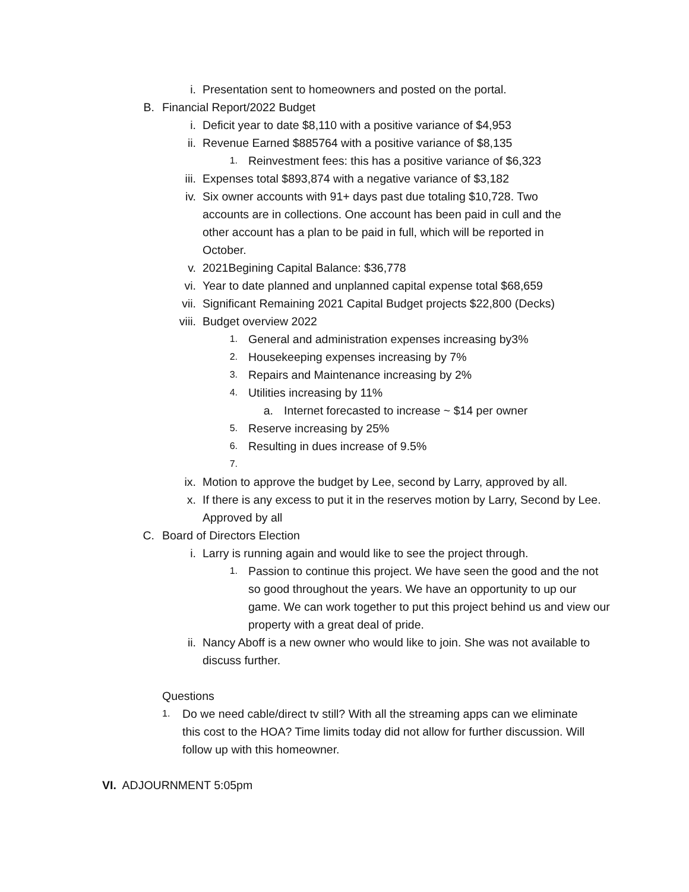i. Presentation sent to homeowners and posted on the portal.
B. Financial Report/2022 Budget
i. Deficit year to date $8,110 with a positive variance of $4,953
ii. Revenue Earned $885764 with a positive variance of $8,135
1. Reinvestment fees: this has a positive variance of $6,323
iii. Expenses total $893,874 with a negative variance of $3,182
iv. Six owner accounts with 91+ days past due totaling $10,728. Two accounts are in collections. One account has been paid in cull and the other account has a plan to be paid in full, which will be reported in October.
v. 2021Begining Capital Balance: $36,778
vi. Year to date planned and unplanned capital expense total $68,659
vii. Significant Remaining 2021 Capital Budget projects $22,800 (Decks)
viii. Budget overview 2022
1. General and administration expenses increasing by3%
2. Housekeeping expenses increasing by 7%
3. Repairs and Maintenance increasing by 2%
4. Utilities increasing by 11%
a. Internet forecasted to increase ~ $14 per owner
5. Reserve increasing by 25%
6. Resulting in dues increase of 9.5%
7.
ix. Motion to approve the budget by Lee, second by Larry, approved by all.
x. If there is any excess to put it in the reserves motion by Larry, Second by Lee. Approved by all
C. Board of Directors Election
i. Larry is running again and would like to see the project through.
1. Passion to continue this project. We have seen the good and the not so good throughout the years. We have an opportunity to up our game. We can work together to put this project behind us and view our property with a great deal of pride.
ii. Nancy Aboff is a new owner who would like to join. She was not available to discuss further.
Questions
1. Do we need cable/direct tv still? With all the streaming apps can we eliminate this cost to the HOA? Time limits today did not allow for further discussion. Will follow up with this homeowner.
VI. ADJOURNMENT 5:05pm